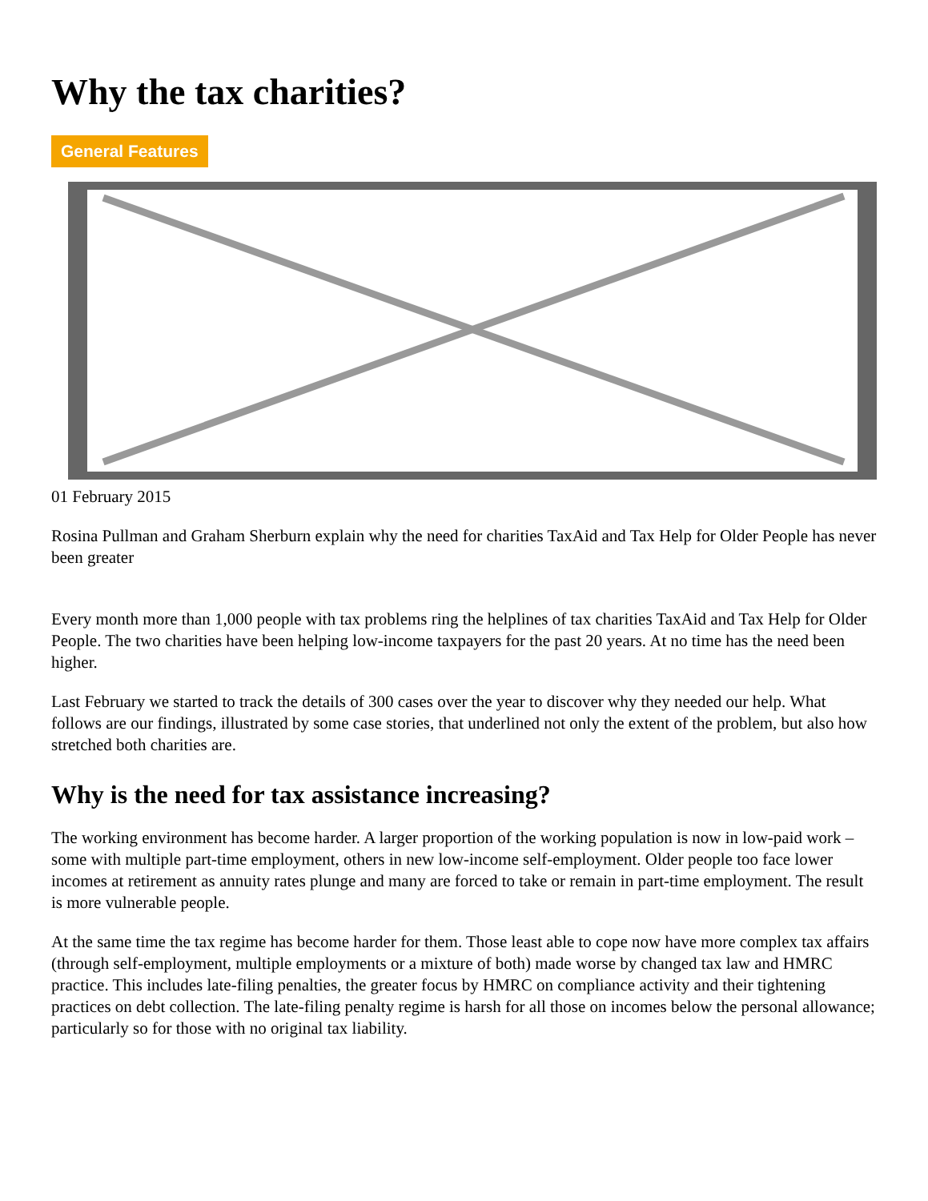Why the tax charities?
General Features
01 February 2015
Rosina Pullman and Graham Sherburn explain why the need for charities TaxAid and Tax Help for Older People has never been greater
Every month more than 1,000 people with tax problems ring the helplines of tax charities TaxAid and Tax Help for Older People. The two charities have been helping low-income taxpayers for the past 20 years. At no time has the need been higher.
Last February we started to track the details of 300 cases over the year to discover why they needed our help. What follows are our findings, illustrated by some case stories, that underlined not only the extent of the problem, but also how stretched both charities are.
Why is the need for tax assistance increasing?
The working environment has become harder. A larger proportion of the working population is now in low-paid work – some with multiple part-time employment, others in new low-income self-employment. Older people too face lower incomes at retirement as annuity rates plunge and many are forced to take or remain in part-time employment. The result is more vulnerable people.
At the same time the tax regime has become harder for them. Those least able to cope now have more complex tax affairs (through self-employment, multiple employments or a mixture of both) made worse by changed tax law and HMRC practice. This includes late-filing penalties, the greater focus by HMRC on compliance activity and their tightening practices on debt collection. The late-filing penalty regime is harsh for all those on incomes below the personal allowance; particularly so for those with no original tax liability.